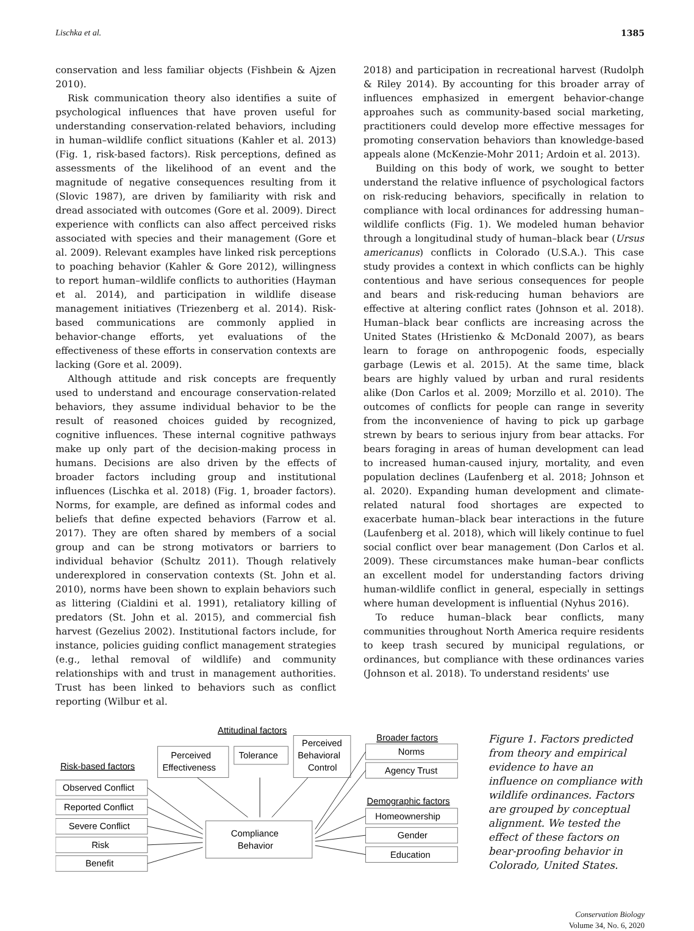Lischka et al. 1385
conservation and less familiar objects (Fishbein & Ajzen 2010).
Risk communication theory also identifies a suite of psychological influences that have proven useful for understanding conservation-related behaviors, including in human–wildlife conflict situations (Kahler et al. 2013) (Fig. 1, risk-based factors). Risk perceptions, defined as assessments of the likelihood of an event and the magnitude of negative consequences resulting from it (Slovic 1987), are driven by familiarity with risk and dread associated with outcomes (Gore et al. 2009). Direct experience with conflicts can also affect perceived risks associated with species and their management (Gore et al. 2009). Relevant examples have linked risk perceptions to poaching behavior (Kahler & Gore 2012), willingness to report human–wildlife conflicts to authorities (Hayman et al. 2014), and participation in wildlife disease management initiatives (Triezenberg et al. 2014). Risk-based communications are commonly applied in behavior-change efforts, yet evaluations of the effectiveness of these efforts in conservation contexts are lacking (Gore et al. 2009).
Although attitude and risk concepts are frequently used to understand and encourage conservation-related behaviors, they assume individual behavior to be the result of reasoned choices guided by recognized, cognitive influences. These internal cognitive pathways make up only part of the decision-making process in humans. Decisions are also driven by the effects of broader factors including group and institutional influences (Lischka et al. 2018) (Fig. 1, broader factors). Norms, for example, are defined as informal codes and beliefs that define expected behaviors (Farrow et al. 2017). They are often shared by members of a social group and can be strong motivators or barriers to individual behavior (Schultz 2011). Though relatively underexplored in conservation contexts (St. John et al. 2010), norms have been shown to explain behaviors such as littering (Cialdini et al. 1991), retaliatory killing of predators (St. John et al. 2015), and commercial fish harvest (Gezelius 2002). Institutional factors include, for instance, policies guiding conflict management strategies (e.g., lethal removal of wildlife) and community relationships with and trust in management authorities. Trust has been linked to behaviors such as conflict reporting (Wilbur et al.
2018) and participation in recreational harvest (Rudolph & Riley 2014). By accounting for this broader array of influences emphasized in emergent behavior-change approahes such as community-based social marketing, practitioners could develop more effective messages for promoting conservation behaviors than knowledge-based appeals alone (McKenzie-Mohr 2011; Ardoin et al. 2013).
Building on this body of work, we sought to better understand the relative influence of psychological factors on risk-reducing behaviors, specifically in relation to compliance with local ordinances for addressing human–wildlife conflicts (Fig. 1). We modeled human behavior through a longitudinal study of human–black bear (Ursus americanus) conflicts in Colorado (U.S.A.). This case study provides a context in which conflicts can be highly contentious and have serious consequences for people and bears and risk-reducing human behaviors are effective at altering conflict rates (Johnson et al. 2018). Human–black bear conflicts are increasing across the United States (Hristienko & McDonald 2007), as bears learn to forage on anthropogenic foods, especially garbage (Lewis et al. 2015). At the same time, black bears are highly valued by urban and rural residents alike (Don Carlos et al. 2009; Morzillo et al. 2010). The outcomes of conflicts for people can range in severity from the inconvenience of having to pick up garbage strewn by bears to serious injury from bear attacks. For bears foraging in areas of human development can lead to increased human-caused injury, mortality, and even population declines (Laufenberg et al. 2018; Johnson et al. 2020). Expanding human development and climate-related natural food shortages are expected to exacerbate human–black bear interactions in the future (Laufenberg et al. 2018), which will likely continue to fuel social conflict over bear management (Don Carlos et al. 2009). These circumstances make human–bear conflicts an excellent model for understanding factors driving human-wildlife conflict in general, especially in settings where human development is influential (Nyhus 2016).
To reduce human–black bear conflicts, many communities throughout North America require residents to keep trash secured by municipal regulations, or ordinances, but compliance with these ordinances varies (Johnson et al. 2018). To understand residents' use
Risk-based factors
Attitudinal factors
Broader factors
Demographic factors
Observed Conflict
Reported Conflict
Severe Conflict
Risk
Benefit
Perceived
Effectiveness
Tolerance
Perceived
Behavioral
Control
Compliance
Behavior
Norms
Agency Trust
Homeownership
Gender
Education
Figure 1. Factors predicted from theory and empirical evidence to have an influence on compliance with wildlife ordinances. Factors are grouped by conceptual alignment. We tested the effect of these factors on bear-proofing behavior in Colorado, United States.
Conservation Biology
Volume 34, No. 6, 2020